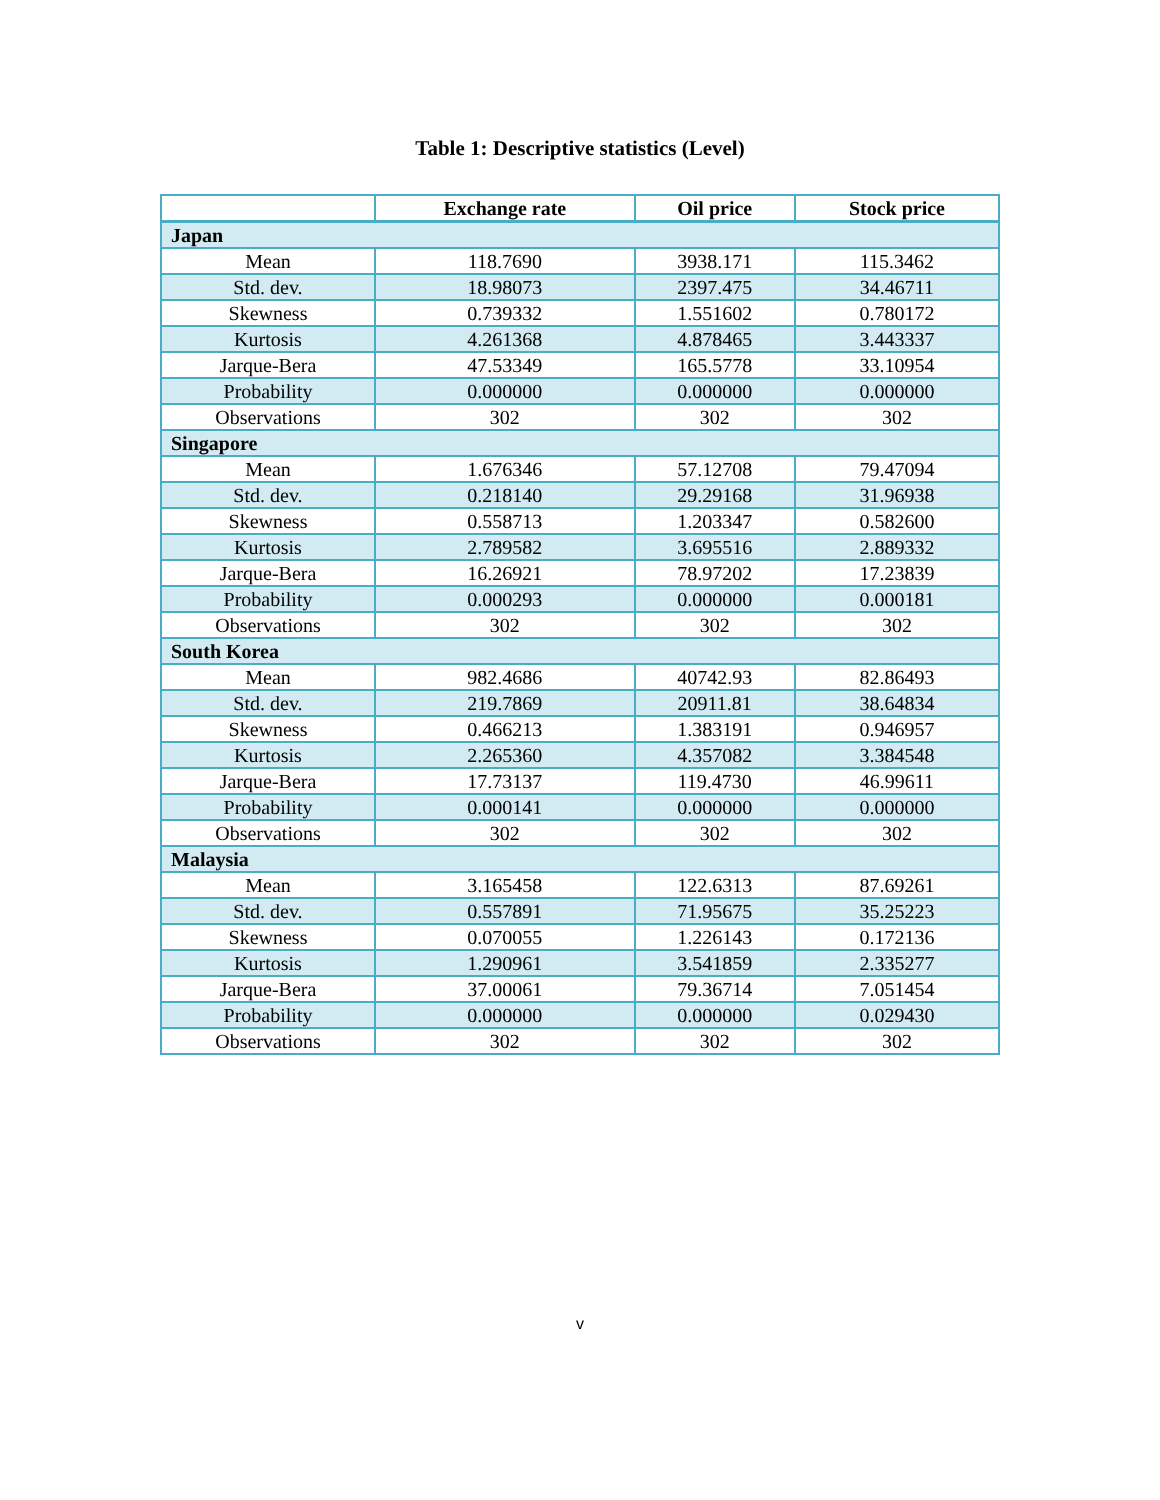Table 1: Descriptive statistics (Level)
| | Exchange rate | Oil price | Stock price |
| --- | --- | --- | --- |
| Japan | | | |
| Mean | 118.7690 | 3938.171 | 115.3462 |
| Std. dev. | 18.98073 | 2397.475 | 34.46711 |
| Skewness | 0.739332 | 1.551602 | 0.780172 |
| Kurtosis | 4.261368 | 4.878465 | 3.443337 |
| Jarque-Bera | 47.53349 | 165.5778 | 33.10954 |
| Probability | 0.000000 | 0.000000 | 0.000000 |
| Observations | 302 | 302 | 302 |
| Singapore | | | |
| Mean | 1.676346 | 57.12708 | 79.47094 |
| Std. dev. | 0.218140 | 29.29168 | 31.96938 |
| Skewness | 0.558713 | 1.203347 | 0.582600 |
| Kurtosis | 2.789582 | 3.695516 | 2.889332 |
| Jarque-Bera | 16.26921 | 78.97202 | 17.23839 |
| Probability | 0.000293 | 0.000000 | 0.000181 |
| Observations | 302 | 302 | 302 |
| South Korea | | | |
| Mean | 982.4686 | 40742.93 | 82.86493 |
| Std. dev. | 219.7869 | 20911.81 | 38.64834 |
| Skewness | 0.466213 | 1.383191 | 0.946957 |
| Kurtosis | 2.265360 | 4.357082 | 3.384548 |
| Jarque-Bera | 17.73137 | 119.4730 | 46.99611 |
| Probability | 0.000141 | 0.000000 | 0.000000 |
| Observations | 302 | 302 | 302 |
| Malaysia | | | |
| Mean | 3.165458 | 122.6313 | 87.69261 |
| Std. dev. | 0.557891 | 71.95675 | 35.25223 |
| Skewness | 0.070055 | 1.226143 | 0.172136 |
| Kurtosis | 1.290961 | 3.541859 | 2.335277 |
| Jarque-Bera | 37.00061 | 79.36714 | 7.051454 |
| Probability | 0.000000 | 0.000000 | 0.029430 |
| Observations | 302 | 302 | 302 |
v